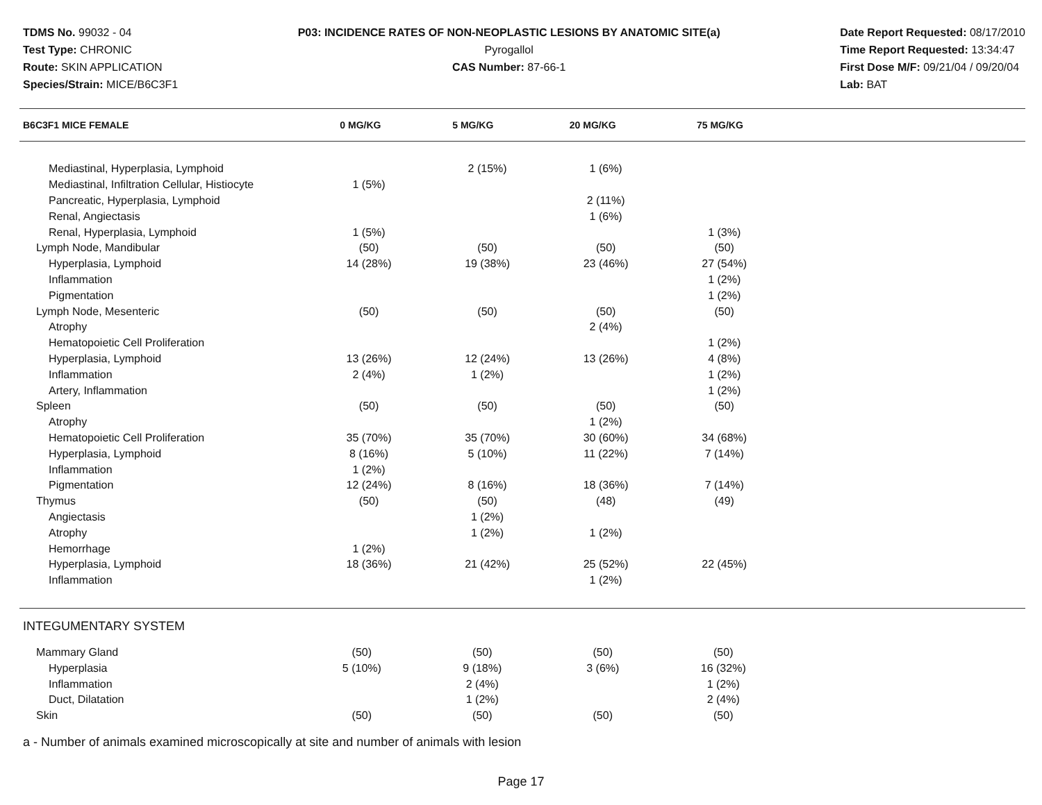TDMS No. 99032 - 04
Test Type: CHRONIC
Route: SKIN APPLICATION
Species/Strain: MICE/B6C3F1
P03: INCIDENCE RATES OF NON-NEOPLASTIC LESIONS BY ANATOMIC SITE(a)
Pyrogallol
CAS Number: 87-66-1
Date Report Requested: 08/17/2010
Time Report Requested: 13:34:47
First Dose M/F: 09/21/04 / 09/20/04
Lab: BAT
| B6C3F1 MICE FEMALE | 0 MG/KG | 5 MG/KG | 20 MG/KG | 75 MG/KG |
| --- | --- | --- | --- | --- |
| Mediastinal, Hyperplasia, Lymphoid | | 2 (15%) | 1 (6%) | |
| Mediastinal, Infiltration Cellular, Histiocyte | 1 (5%) | | | |
| Pancreatic, Hyperplasia, Lymphoid | | | 2 (11%) | |
| Renal, Angiectasis | | | 1 (6%) | |
| Renal, Hyperplasia, Lymphoid | 1 (5%) | | | 1 (3%) |
| Lymph Node, Mandibular | (50) | (50) | (50) | (50) |
| Hyperplasia, Lymphoid | 14 (28%) | 19 (38%) | 23 (46%) | 27 (54%) |
| Inflammation | | | | 1 (2%) |
| Pigmentation | | | | 1 (2%) |
| Lymph Node, Mesenteric | (50) | (50) | (50) | (50) |
| Atrophy | | | 2 (4%) | |
| Hematopoietic Cell Proliferation | | | | 1 (2%) |
| Hyperplasia, Lymphoid | 13 (26%) | 12 (24%) | 13 (26%) | 4 (8%) |
| Inflammation | 2 (4%) | 1 (2%) | | 1 (2%) |
| Artery, Inflammation | | | | 1 (2%) |
| Spleen | (50) | (50) | (50) | (50) |
| Atrophy | | | 1 (2%) | |
| Hematopoietic Cell Proliferation | 35 (70%) | 35 (70%) | 30 (60%) | 34 (68%) |
| Hyperplasia, Lymphoid | 8 (16%) | 5 (10%) | 11 (22%) | 7 (14%) |
| Inflammation | 1 (2%) | | | |
| Pigmentation | 12 (24%) | 8 (16%) | 18 (36%) | 7 (14%) |
| Thymus | (50) | (50) | (48) | (49) |
| Angiectasis | | 1 (2%) | | |
| Atrophy | | 1 (2%) | 1 (2%) | |
| Hemorrhage | 1 (2%) | | | |
| Hyperplasia, Lymphoid | 18 (36%) | 21 (42%) | 25 (52%) | 22 (45%) |
| Inflammation | | | 1 (2%) | |
| INTEGUMENTARY SYSTEM | | | | |
| Mammary Gland | (50) | (50) | (50) | (50) |
| Hyperplasia | 5 (10%) | 9 (18%) | 3 (6%) | 16 (32%) |
| Inflammation | | 2 (4%) | | 1 (2%) |
| Duct, Dilatation | | 1 (2%) | | 2 (4%) |
| Skin | (50) | (50) | (50) | (50) |
a - Number of animals examined microscopically at site and number of animals with lesion
Page 17